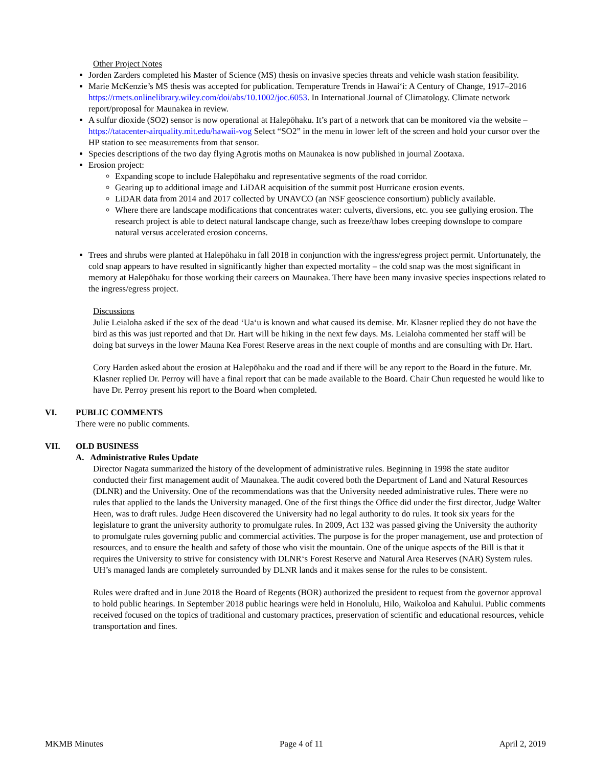Other Project Notes
Jorden Zarders completed his Master of Science (MS) thesis on invasive species threats and vehicle wash station feasibility.
Marie McKenzie’s MS thesis was accepted for publication. Temperature Trends in Hawai‘i: A Century of Change, 1917–2016 https://rmets.onlinelibrary.wiley.com/doi/abs/10.1002/joc.6053. In International Journal of Climatology. Climate network report/proposal for Maunakea in review.
A sulfur dioxide (SO2) sensor is now operational at Halepōhaku. It’s part of a network that can be monitored via the website – https://tatacenter-airquality.mit.edu/hawaii-vog Select “SO2” in the menu in lower left of the screen and hold your cursor over the HP station to see measurements from that sensor.
Species descriptions of the two day flying Agrotis moths on Maunakea is now published in journal Zootaxa.
Erosion project:
Expanding scope to include Halepōhaku and representative segments of the road corridor.
Gearing up to additional image and LiDAR acquisition of the summit post Hurricane erosion events.
LiDAR data from 2014 and 2017 collected by UNAVCO (an NSF geoscience consortium) publicly available.
Where there are landscape modifications that concentrates water: culverts, diversions, etc. you see gullying erosion. The research project is able to detect natural landscape change, such as freeze/thaw lobes creeping downslope to compare natural versus accelerated erosion concerns.
Trees and shrubs were planted at Halepōhaku in fall 2018 in conjunction with the ingress/egress project permit. Unfortunately, the cold snap appears to have resulted in significantly higher than expected mortality – the cold snap was the most significant in memory at Halepōhaku for those working their careers on Maunakea. There have been many invasive species inspections related to the ingress/egress project.
Discussions
Julie Leialoha asked if the sex of the dead ‘Ua‘u is known and what caused its demise. Mr. Klasner replied they do not have the bird as this was just reported and that Dr. Hart will be hiking in the next few days. Ms. Leialoha commented her staff will be doing bat surveys in the lower Mauna Kea Forest Reserve areas in the next couple of months and are consulting with Dr. Hart.
Cory Harden asked about the erosion at Halepōhaku and the road and if there will be any report to the Board in the future. Mr. Klasner replied Dr. Perroy will have a final report that can be made available to the Board. Chair Chun requested he would like to have Dr. Perroy present his report to the Board when completed.
VI. PUBLIC COMMENTS
There were no public comments.
VII. OLD BUSINESS
A. Administrative Rules Update
Director Nagata summarized the history of the development of administrative rules. Beginning in 1998 the state auditor conducted their first management audit of Maunakea. The audit covered both the Department of Land and Natural Resources (DLNR) and the University. One of the recommendations was that the University needed administrative rules. There were no rules that applied to the lands the University managed. One of the first things the Office did under the first director, Judge Walter Heen, was to draft rules. Judge Heen discovered the University had no legal authority to do rules. It took six years for the legislature to grant the university authority to promulgate rules. In 2009, Act 132 was passed giving the University the authority to promulgate rules governing public and commercial activities. The purpose is for the proper management, use and protection of resources, and to ensure the health and safety of those who visit the mountain. One of the unique aspects of the Bill is that it requires the University to strive for consistency with DLNR‘s Forest Reserve and Natural Area Reserves (NAR) System rules. UH’s managed lands are completely surrounded by DLNR lands and it makes sense for the rules to be consistent.
Rules were drafted and in June 2018 the Board of Regents (BOR) authorized the president to request from the governor approval to hold public hearings. In September 2018 public hearings were held in Honolulu, Hilo, Waikoloa and Kahului. Public comments received focused on the topics of traditional and customary practices, preservation of scientific and educational resources, vehicle transportation and fines.
MKMB Minutes Page 4 of 11 April 2, 2019